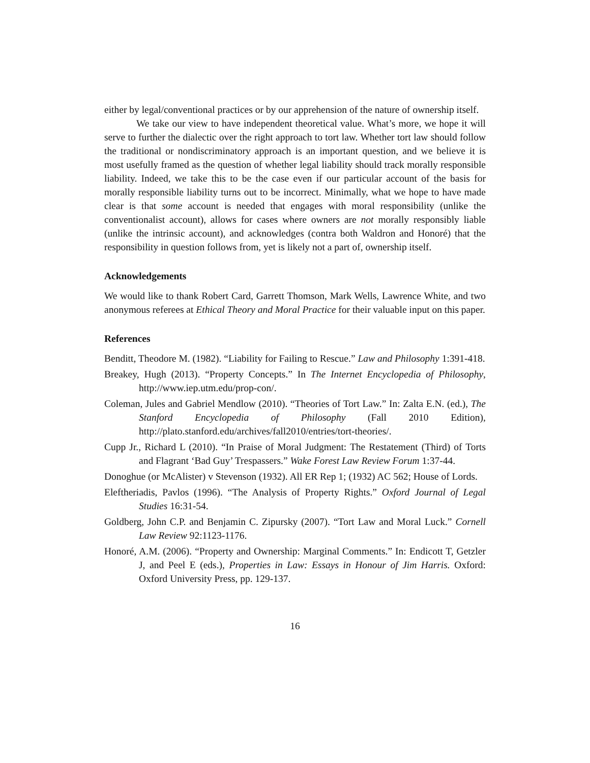either by legal/conventional practices or by our apprehension of the nature of ownership itself.
We take our view to have independent theoretical value. What’s more, we hope it will serve to further the dialectic over the right approach to tort law. Whether tort law should follow the traditional or nondiscriminatory approach is an important question, and we believe it is most usefully framed as the question of whether legal liability should track morally responsible liability. Indeed, we take this to be the case even if our particular account of the basis for morally responsible liability turns out to be incorrect. Minimally, what we hope to have made clear is that some account is needed that engages with moral responsibility (unlike the conventionalist account), allows for cases where owners are not morally responsibly liable (unlike the intrinsic account), and acknowledges (contra both Waldron and Honoré) that the responsibility in question follows from, yet is likely not a part of, ownership itself.
Acknowledgements
We would like to thank Robert Card, Garrett Thomson, Mark Wells, Lawrence White, and two anonymous referees at Ethical Theory and Moral Practice for their valuable input on this paper.
References
Benditt, Theodore M. (1982). “Liability for Failing to Rescue.” Law and Philosophy 1:391-418.
Breakey, Hugh (2013). “Property Concepts.” In The Internet Encyclopedia of Philosophy, http://www.iep.utm.edu/prop-con/.
Coleman, Jules and Gabriel Mendlow (2010). “Theories of Tort Law.” In: Zalta E.N. (ed.), The Stanford Encyclopedia of Philosophy (Fall 2010 Edition), http://plato.stanford.edu/archives/fall2010/entries/tort-theories/.
Cupp Jr., Richard L (2010). “In Praise of Moral Judgment: The Restatement (Third) of Torts and Flagrant ‘Bad Guy’ Trespassers.” Wake Forest Law Review Forum 1:37-44.
Donoghue (or McAlister) v Stevenson (1932). All ER Rep 1; (1932) AC 562; House of Lords.
Eleftheriadis, Pavlos (1996). “The Analysis of Property Rights.” Oxford Journal of Legal Studies 16:31-54.
Goldberg, John C.P. and Benjamin C. Zipursky (2007). “Tort Law and Moral Luck.” Cornell Law Review 92:1123-1176.
Honoré, A.M. (2006). “Property and Ownership: Marginal Comments.” In: Endicott T, Getzler J, and Peel E (eds.), Properties in Law: Essays in Honour of Jim Harris. Oxford: Oxford University Press, pp. 129-137.
16